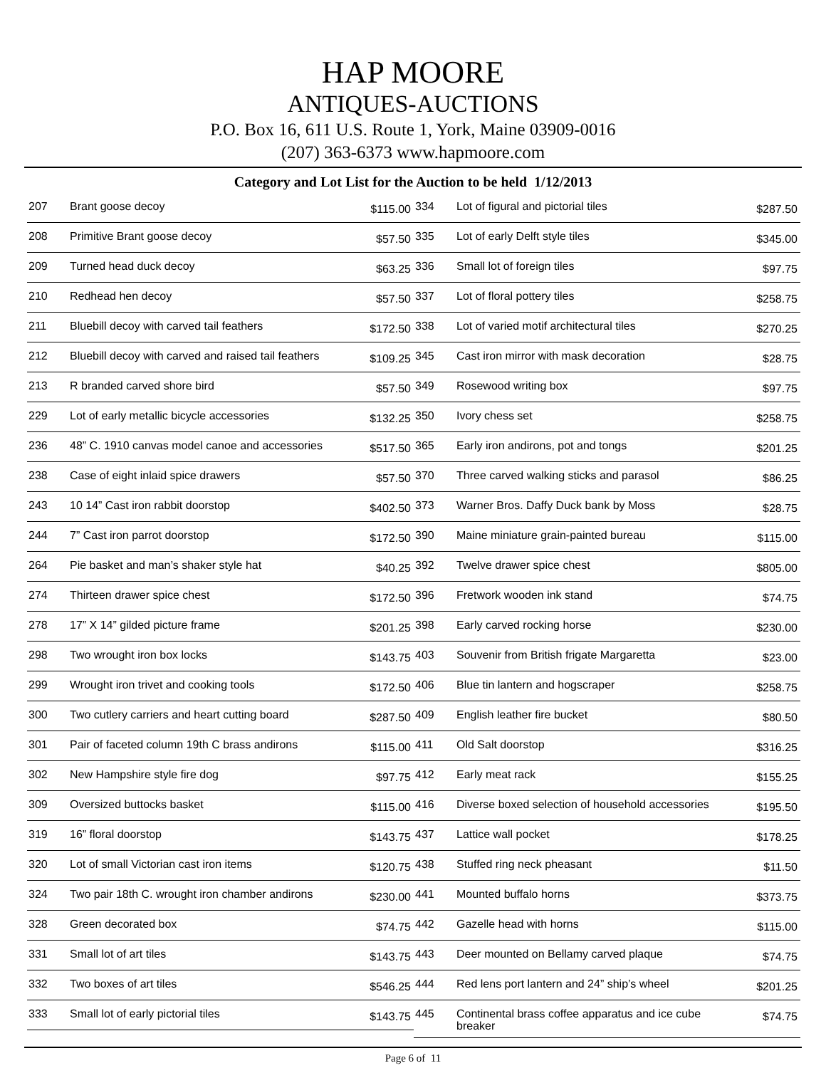HAP MOORE
ANTIQUES-AUCTIONS
P.O. Box 16, 611 U.S. Route 1, York, Maine 03909-0016
(207) 363-6373 www.hapmoore.com
Category and Lot List for the Auction to be held 1/12/2013
| 207 | Brant goose decoy | $115.00 |
| 208 | Primitive Brant goose decoy | $57.50 |
| 209 | Turned head duck decoy | $63.25 |
| 210 | Redhead hen decoy | $57.50 |
| 211 | Bluebill decoy with carved tail feathers | $172.50 |
| 212 | Bluebill decoy with carved and raised tail feathers | $109.25 |
| 213 | R branded carved shore bird | $57.50 |
| 229 | Lot of early metallic bicycle accessories | $132.25 |
| 236 | 48” C. 1910 canvas model canoe and accessories | $517.50 |
| 238 | Case of eight inlaid spice drawers | $57.50 |
| 243 | 10 14” Cast iron rabbit doorstop | $402.50 |
| 244 | 7” Cast iron parrot doorstop | $172.50 |
| 264 | Pie basket and man’s shaker style hat | $40.25 |
| 274 | Thirteen drawer spice chest | $172.50 |
| 278 | 17” X 14” gilded picture frame | $201.25 |
| 298 | Two wrought iron box locks | $143.75 |
| 299 | Wrought iron trivet and cooking tools | $172.50 |
| 300 | Two cutlery carriers and heart cutting board | $287.50 |
| 301 | Pair of faceted column 19th C brass andirons | $115.00 |
| 302 | New Hampshire style fire dog | $97.75 |
| 309 | Oversized buttocks basket | $115.00 |
| 319 | 16” floral doorstop | $143.75 |
| 320 | Lot of small Victorian cast iron items | $120.75 |
| 324 | Two pair 18th C. wrought iron chamber andirons | $230.00 |
| 328 | Green decorated box | $74.75 |
| 331 | Small lot of art tiles | $143.75 |
| 332 | Two boxes of art tiles | $546.25 |
| 333 | Small lot of early pictorial tiles | $143.75 |
| 334 | Lot of figural and pictorial tiles | $287.50 |
| 335 | Lot of early Delft style tiles | $345.00 |
| 336 | Small lot of foreign tiles | $97.75 |
| 337 | Lot of floral pottery tiles | $258.75 |
| 338 | Lot of varied motif architectural tiles | $270.25 |
| 345 | Cast iron mirror with mask decoration | $28.75 |
| 349 | Rosewood writing box | $97.75 |
| 350 | Ivory chess set | $258.75 |
| 365 | Early iron andirons, pot and tongs | $201.25 |
| 370 | Three carved walking sticks and parasol | $86.25 |
| 373 | Warner Bros. Daffy Duck bank by Moss | $28.75 |
| 390 | Maine miniature grain-painted bureau | $115.00 |
| 392 | Twelve drawer spice chest | $805.00 |
| 396 | Fretwork wooden ink stand | $74.75 |
| 398 | Early carved rocking horse | $230.00 |
| 403 | Souvenir from British frigate Margaretta | $23.00 |
| 406 | Blue tin lantern and hogscraper | $258.75 |
| 409 | English leather fire bucket | $80.50 |
| 411 | Old Salt doorstop | $316.25 |
| 412 | Early meat rack | $155.25 |
| 416 | Diverse boxed selection of household accessories | $195.50 |
| 437 | Lattice wall pocket | $178.25 |
| 438 | Stuffed ring neck pheasant | $11.50 |
| 441 | Mounted buffalo horns | $373.75 |
| 442 | Gazelle head with horns | $115.00 |
| 443 | Deer mounted on Bellamy carved plaque | $74.75 |
| 444 | Red lens port lantern and 24” ship’s wheel | $201.25 |
| 445 | Continental brass coffee apparatus and ice cube breaker | $74.75 |
Page 6 of 11